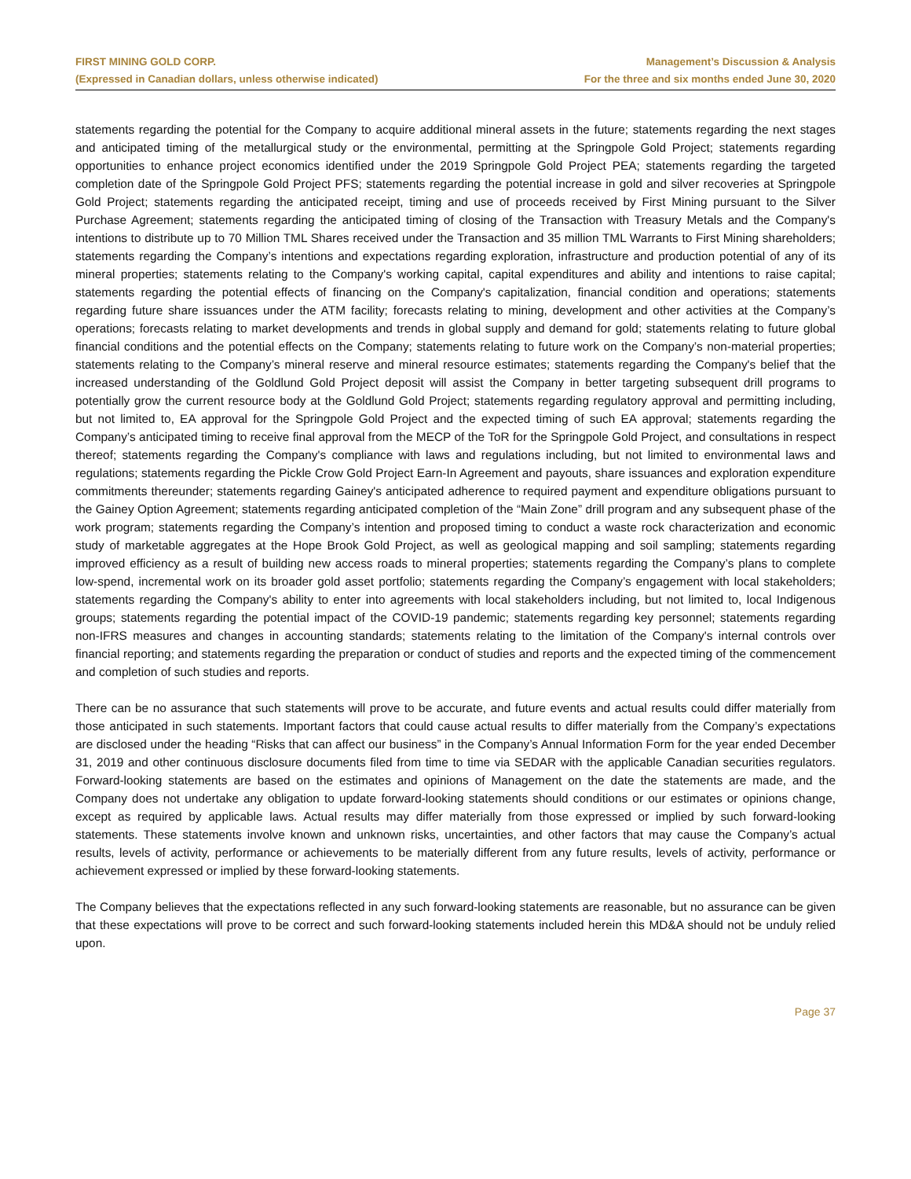FIRST MINING GOLD CORP.
(Expressed in Canadian dollars, unless otherwise indicated)
Management’s Discussion & Analysis
For the three and six months ended June 30, 2020
statements regarding the potential for the Company to acquire additional mineral assets in the future; statements regarding the next stages and anticipated timing of the metallurgical study or the environmental, permitting at the Springpole Gold Project; statements regarding opportunities to enhance project economics identified under the 2019 Springpole Gold Project PEA; statements regarding the targeted completion date of the Springpole Gold Project PFS; statements regarding the potential increase in gold and silver recoveries at Springpole Gold Project; statements regarding the anticipated receipt, timing and use of proceeds received by First Mining pursuant to the Silver Purchase Agreement; statements regarding the anticipated timing of closing of the Transaction with Treasury Metals and the Company's intentions to distribute up to 70 Million TML Shares received under the Transaction and 35 million TML Warrants to First Mining shareholders; statements regarding the Company’s intentions and expectations regarding exploration, infrastructure and production potential of any of its mineral properties; statements relating to the Company's working capital, capital expenditures and ability and intentions to raise capital; statements regarding the potential effects of financing on the Company's capitalization, financial condition and operations; statements regarding future share issuances under the ATM facility; forecasts relating to mining, development and other activities at the Company’s operations; forecasts relating to market developments and trends in global supply and demand for gold; statements relating to future global financial conditions and the potential effects on the Company; statements relating to future work on the Company’s non-material properties; statements relating to the Company’s mineral reserve and mineral resource estimates; statements regarding the Company's belief that the increased understanding of the Goldlund Gold Project deposit will assist the Company in better targeting subsequent drill programs to potentially grow the current resource body at the Goldlund Gold Project; statements regarding regulatory approval and permitting including, but not limited to, EA approval for the Springpole Gold Project and the expected timing of such EA approval; statements regarding the Company’s anticipated timing to receive final approval from the MECP of the ToR for the Springpole Gold Project, and consultations in respect thereof; statements regarding the Company's compliance with laws and regulations including, but not limited to environmental laws and regulations; statements regarding the Pickle Crow Gold Project Earn-In Agreement and payouts, share issuances and exploration expenditure commitments thereunder; statements regarding Gainey's anticipated adherence to required payment and expenditure obligations pursuant to the Gainey Option Agreement; statements regarding anticipated completion of the “Main Zone” drill program and any subsequent phase of the work program; statements regarding the Company’s intention and proposed timing to conduct a waste rock characterization and economic study of marketable aggregates at the Hope Brook Gold Project, as well as geological mapping and soil sampling; statements regarding improved efficiency as a result of building new access roads to mineral properties; statements regarding the Company’s plans to complete low-spend, incremental work on its broader gold asset portfolio; statements regarding the Company’s engagement with local stakeholders; statements regarding the Company's ability to enter into agreements with local stakeholders including, but not limited to, local Indigenous groups; statements regarding the potential impact of the COVID-19 pandemic; statements regarding key personnel; statements regarding non-IFRS measures and changes in accounting standards; statements relating to the limitation of the Company's internal controls over financial reporting; and statements regarding the preparation or conduct of studies and reports and the expected timing of the commencement and completion of such studies and reports.
There can be no assurance that such statements will prove to be accurate, and future events and actual results could differ materially from those anticipated in such statements. Important factors that could cause actual results to differ materially from the Company’s expectations are disclosed under the heading “Risks that can affect our business” in the Company’s Annual Information Form for the year ended December 31, 2019 and other continuous disclosure documents filed from time to time via SEDAR with the applicable Canadian securities regulators. Forward-looking statements are based on the estimates and opinions of Management on the date the statements are made, and the Company does not undertake any obligation to update forward-looking statements should conditions or our estimates or opinions change, except as required by applicable laws. Actual results may differ materially from those expressed or implied by such forward-looking statements. These statements involve known and unknown risks, uncertainties, and other factors that may cause the Company’s actual results, levels of activity, performance or achievements to be materially different from any future results, levels of activity, performance or achievement expressed or implied by these forward-looking statements.
The Company believes that the expectations reflected in any such forward-looking statements are reasonable, but no assurance can be given that these expectations will prove to be correct and such forward-looking statements included herein this MD&A should not be unduly relied upon.
Page 37